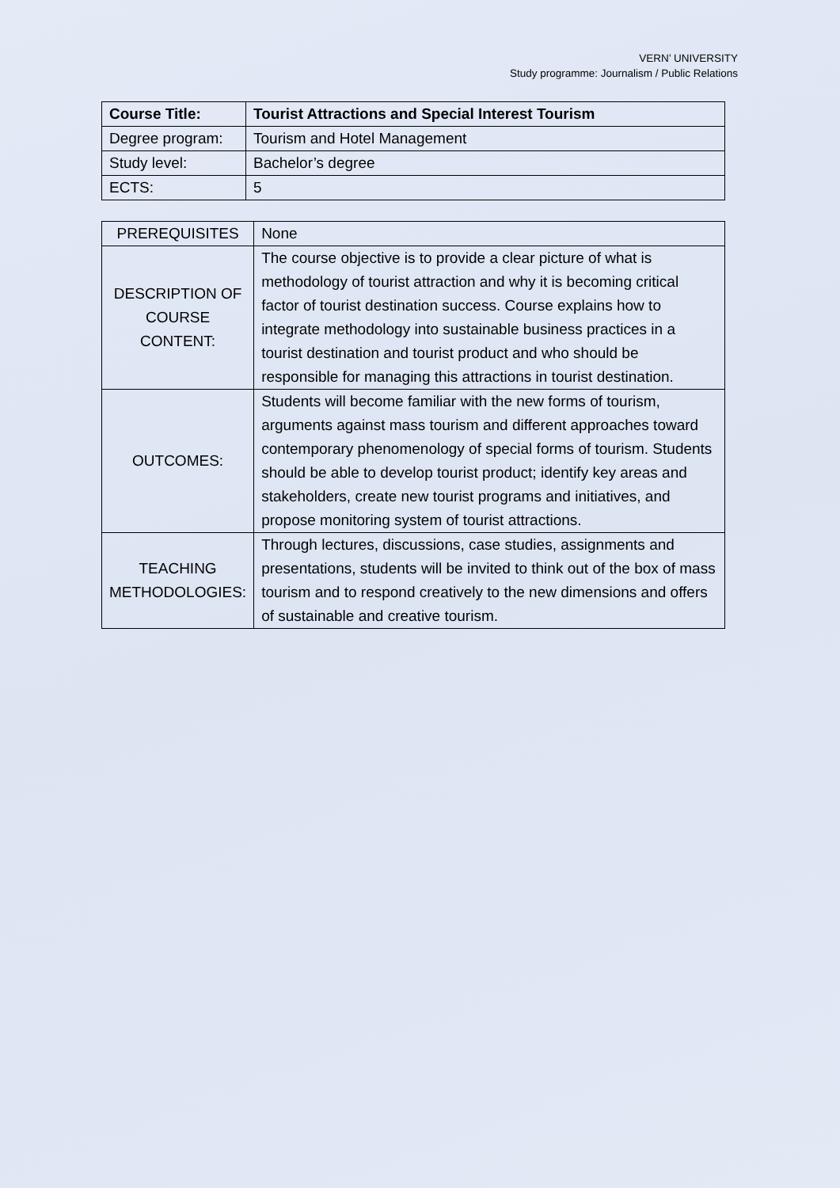VERN’ UNIVERSITY
Study programme: Journalism / Public Relations
| Course Title: | Tourist Attractions and Special Interest Tourism |
| Degree program: | Tourism and Hotel Management |
| Study level: | Bachelor’s degree |
| ECTS: | 5 |
| PREREQUISITES | None |
| DESCRIPTION OF COURSE CONTENT: | The course objective is to provide a clear picture of what is methodology of tourist attraction and why it is becoming critical factor of tourist destination success. Course explains how to integrate methodology into sustainable business practices in a tourist destination and tourist product and who should be responsible for managing this attractions in tourist destination. |
| OUTCOMES: | Students will become familiar with the new forms of tourism, arguments against mass tourism and different approaches toward contemporary phenomenology of special forms of tourism. Students should be able to develop tourist product; identify key areas and stakeholders, create new tourist programs and initiatives, and propose monitoring system of tourist attractions. |
| TEACHING METHODOLOGIES: | Through lectures, discussions, case studies, assignments and presentations, students will be invited to think out of the box of mass tourism and to respond creatively to the new dimensions and offers of sustainable and creative tourism. |